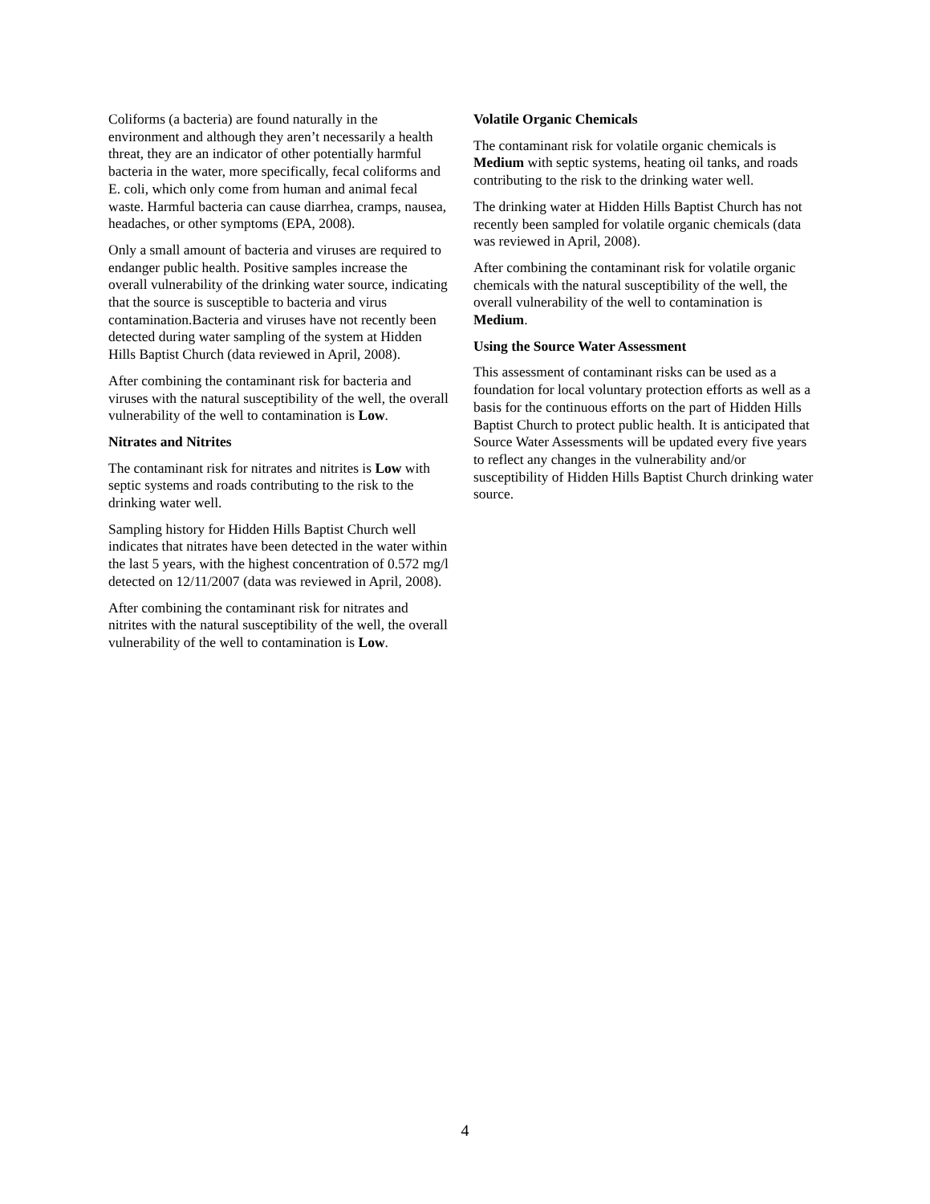Coliforms (a bacteria) are found naturally in the environment and although they aren’t necessarily a health threat, they are an indicator of other potentially harmful bacteria in the water, more specifically, fecal coliforms and E. coli, which only come from human and animal fecal waste. Harmful bacteria can cause diarrhea, cramps, nausea, headaches, or other symptoms (EPA, 2008).
Only a small amount of bacteria and viruses are required to endanger public health. Positive samples increase the overall vulnerability of the drinking water source, indicating that the source is susceptible to bacteria and virus contamination.Bacteria and viruses have not recently been detected during water sampling of the system at Hidden Hills Baptist Church (data reviewed in April, 2008).
After combining the contaminant risk for bacteria and viruses with the natural susceptibility of the well, the overall vulnerability of the well to contamination is Low.
Nitrates and Nitrites
The contaminant risk for nitrates and nitrites is Low with septic systems and roads contributing to the risk to the drinking water well.
Sampling history for Hidden Hills Baptist Church well indicates that nitrates have been detected in the water within the last 5 years, with the highest concentration of 0.572 mg/l detected on 12/11/2007 (data was reviewed in April, 2008).
After combining the contaminant risk for nitrates and nitrites with the natural susceptibility of the well, the overall vulnerability of the well to contamination is Low.
Volatile Organic Chemicals
The contaminant risk for volatile organic chemicals is Medium with septic systems, heating oil tanks, and roads contributing to the risk to the drinking water well.
The drinking water at Hidden Hills Baptist Church has not recently been sampled for volatile organic chemicals (data was reviewed in April, 2008).
After combining the contaminant risk for volatile organic chemicals with the natural susceptibility of the well, the overall vulnerability of the well to contamination is Medium.
Using the Source Water Assessment
This assessment of contaminant risks can be used as a foundation for local voluntary protection efforts as well as a basis for the continuous efforts on the part of Hidden Hills Baptist Church to protect public health. It is anticipated that Source Water Assessments will be updated every five years to reflect any changes in the vulnerability and/or susceptibility of Hidden Hills Baptist Church drinking water source.
4